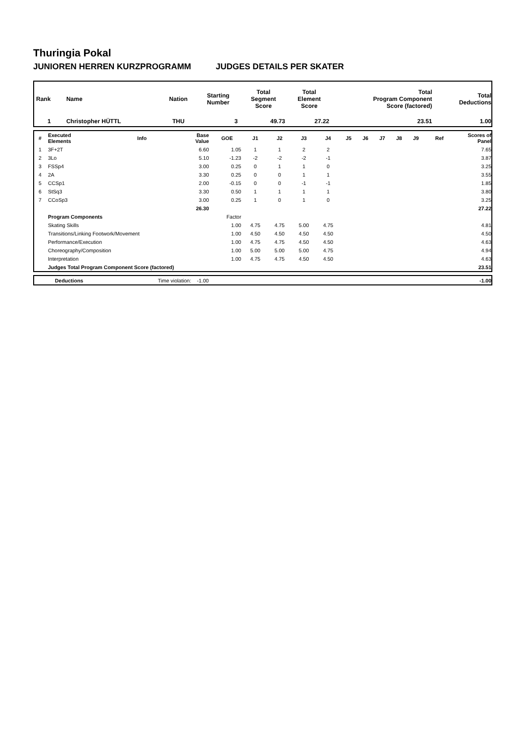Thuringia Pokal
JUNIOREN HERREN KURZPROGRAMM JUDGES DETAILS PER SKATER
| Rank | Name | Nation | Starting Number | Total Segment Score | Total Element Score | Total Program Component Score (factored) | Total Deductions |
| --- | --- | --- | --- | --- | --- | --- | --- |
| 1 | Christopher HÜTTL | THU | 3 | 49.73 | 27.22 | 23.51 | 1.00 |
| # | Executed Elements | Info | Base Value | GOE | J1 | J2 | J3 | J4 | J5 | J6 | J7 | J8 | J9 | Ref | Scores of Panel |
| --- | --- | --- | --- | --- | --- | --- | --- | --- | --- | --- | --- | --- | --- | --- | --- |
| 1 | 3F+2T | | 6.60 | 1.05 | 1 | 1 | 2 | 2 | | | | | | | 7.65 |
| 2 | 3Lo | | 5.10 | -1.23 | -2 | -2 | -2 | -1 | | | | | | | 3.87 |
| 3 | FSSp4 | | 3.00 | 0.25 | 0 | 1 | 1 | 0 | | | | | | | 3.25 |
| 4 | 2A | | 3.30 | 0.25 | 0 | 0 | 1 | 1 | | | | | | | 3.55 |
| 5 | CCSp1 | | 2.00 | -0.15 | 0 | 0 | -1 | -1 | | | | | | | 1.85 |
| 6 | StSq3 | | 3.30 | 0.50 | 1 | 1 | 1 | 1 | | | | | | | 3.80 |
| 7 | CCoSp3 | | 3.00 | 0.25 | 1 | 0 | 1 | 0 | | | | | | | 3.25 |
| | | | 26.30 | | | | | | | | | | | | 27.22 |
| | Program Components | | | Factor | | | | | | | | | | | |
| | Skating Skills | | | 1.00 | 4.75 | 4.75 | 5.00 | 4.75 | | | | | | | 4.81 |
| | Transitions/Linking Footwork/Movement | | | 1.00 | 4.50 | 4.50 | 4.50 | 4.50 | | | | | | | 4.50 |
| | Performance/Execution | | | 1.00 | 4.75 | 4.75 | 4.50 | 4.50 | | | | | | | 4.63 |
| | Choreography/Composition | | | 1.00 | 5.00 | 5.00 | 5.00 | 4.75 | | | | | | | 4.94 |
| | Interpretation | | | 1.00 | 4.75 | 4.75 | 4.50 | 4.50 | | | | | | | 4.63 |
| | Judges Total Program Component Score (factored) | | | | | | | | | | | | | | 23.51 |
| | Deductions | Time violation: -1.00 | -1.00 |